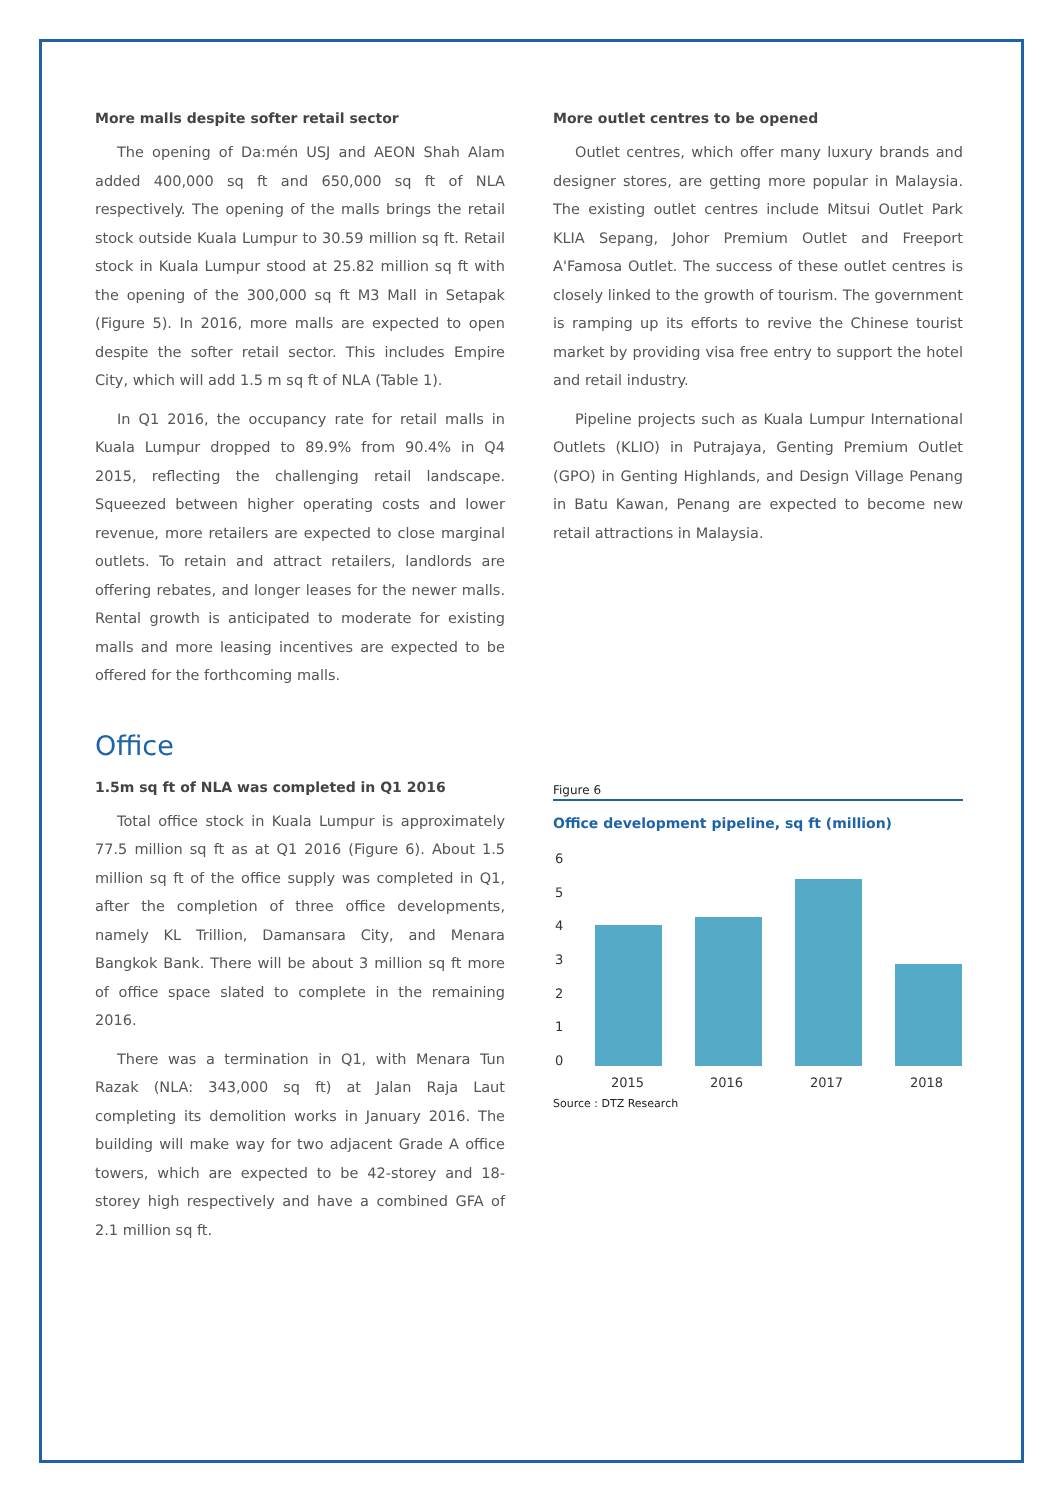More malls despite softer retail sector
The opening of Da:mén USJ and AEON Shah Alam added 400,000 sq ft and 650,000 sq ft of NLA respectively. The opening of the malls brings the retail stock outside Kuala Lumpur to 30.59 million sq ft. Retail stock in Kuala Lumpur stood at 25.82 million sq ft with the opening of the 300,000 sq ft M3 Mall in Setapak (Figure 5). In 2016, more malls are expected to open despite the softer retail sector. This includes Empire City, which will add 1.5 m sq ft of NLA (Table 1).
In Q1 2016, the occupancy rate for retail malls in Kuala Lumpur dropped to 89.9% from 90.4% in Q4 2015, reflecting the challenging retail landscape. Squeezed between higher operating costs and lower revenue, more retailers are expected to close marginal outlets. To retain and attract retailers, landlords are offering rebates, and longer leases for the newer malls. Rental growth is anticipated to moderate for existing malls and more leasing incentives are expected to be offered for the forthcoming malls.
More outlet centres to be opened
Outlet centres, which offer many luxury brands and designer stores, are getting more popular in Malaysia. The existing outlet centres include Mitsui Outlet Park KLIA Sepang, Johor Premium Outlet and Freeport A'Famosa Outlet. The success of these outlet centres is closely linked to the growth of tourism. The government is ramping up its efforts to revive the Chinese tourist market by providing visa free entry to support the hotel and retail industry.
Pipeline projects such as Kuala Lumpur International Outlets (KLIO) in Putrajaya, Genting Premium Outlet (GPO) in Genting Highlands, and Design Village Penang in Batu Kawan, Penang are expected to become new retail attractions in Malaysia.
Office
1.5m sq ft of NLA was completed in Q1 2016
Total office stock in Kuala Lumpur is approximately 77.5 million sq ft as at Q1 2016 (Figure 6). About 1.5 million sq ft of the office supply was completed in Q1, after the completion of three office developments, namely KL Trillion, Damansara City, and Menara Bangkok Bank. There will be about 3 million sq ft more of office space slated to complete in the remaining 2016.
There was a termination in Q1, with Menara Tun Razak (NLA: 343,000 sq ft) at Jalan Raja Laut completing its demolition works in January 2016. The building will make way for two adjacent Grade A office towers, which are expected to be 42-storey and 18-storey high respectively and have a combined GFA of 2.1 million sq ft.
Figure 6
Office development pipeline, sq ft (million)
6
5
4
3
2
1
0
2015
2016
2017
2018
Source : DTZ Research